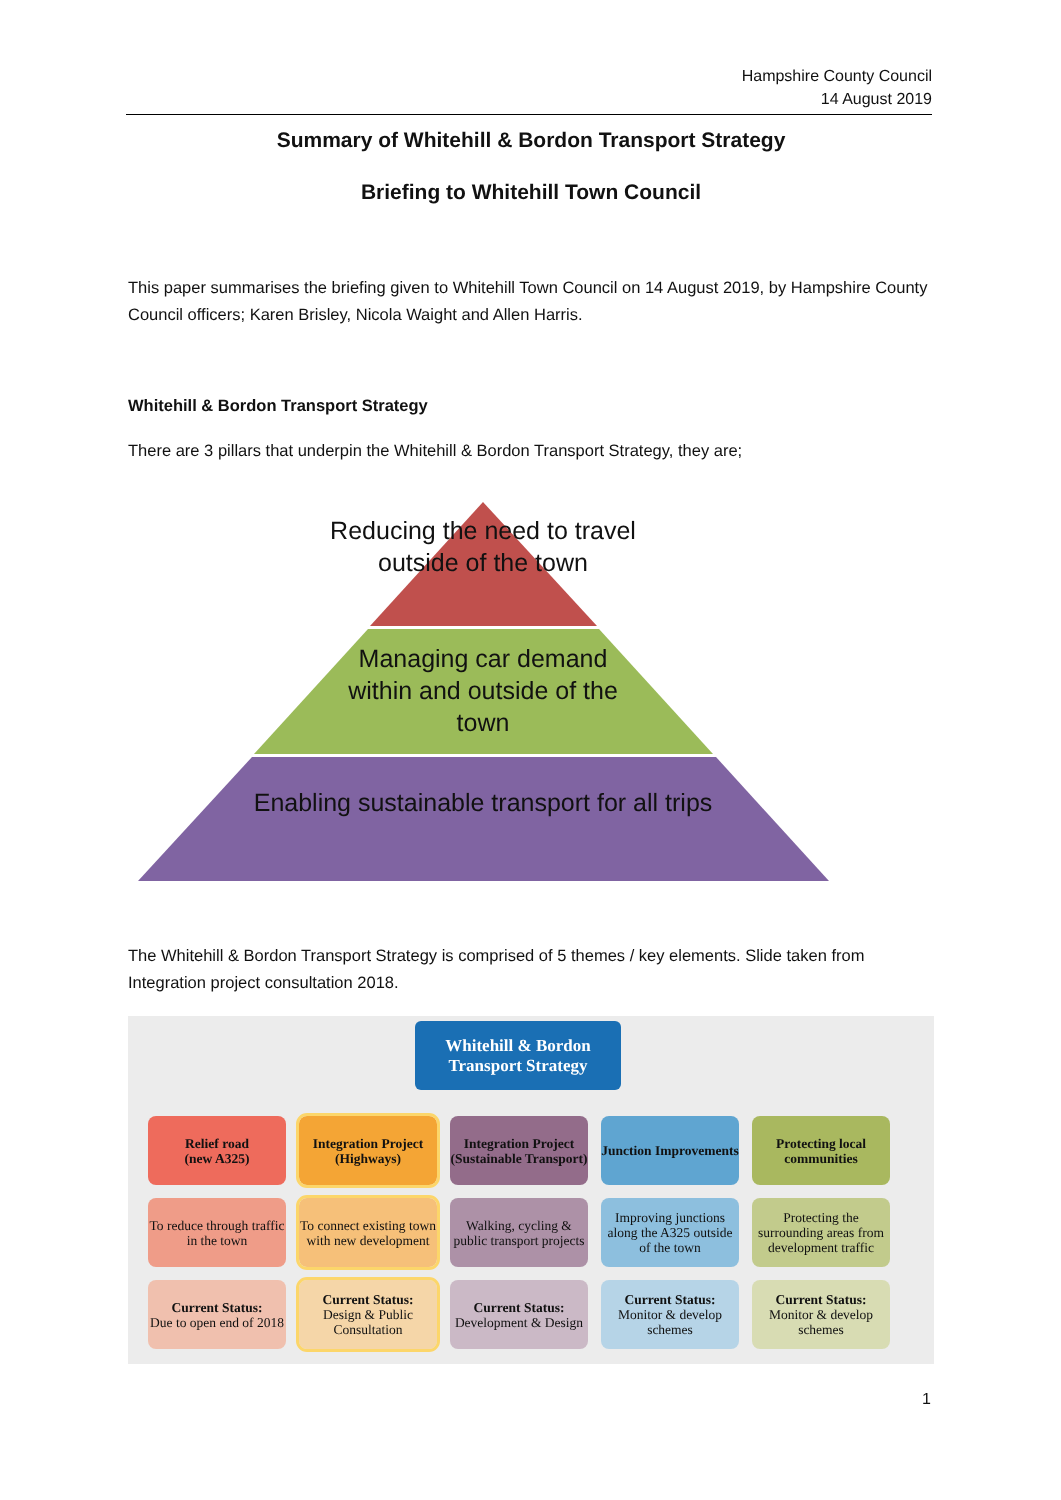Hampshire County Council
14 August 2019
Summary of Whitehill & Bordon Transport Strategy
Briefing to Whitehill Town Council
This paper summarises the briefing given to Whitehill Town Council on 14 August 2019, by Hampshire County Council officers; Karen Brisley, Nicola Waight and Allen Harris.
Whitehill & Bordon Transport Strategy
There are 3 pillars that underpin the Whitehill & Bordon Transport Strategy, they are;
Reducing the need to travel outside of the town
Managing car demand within and outside of the town
Enabling sustainable transport for all trips
The Whitehill & Bordon Transport Strategy is comprised of 5 themes / key elements. Slide taken from Integration project consultation 2018.
Whitehill & Bordon
Transport Strategy
Relief road
(new A325)
To reduce through traffic in the town
Current Status:
Due to open end of 2018
Integration Project (Highways)
To connect existing town with new development
Current Status:
Design & Public Consultation
Integration Project (Sustainable Transport)
Walking, cycling & public transport projects
Current Status:
Development & Design
Junction Improvements
Improving junctions along the A325 outside of the town
Current Status:
Monitor & develop schemes
Protecting local communities
Protecting the surrounding areas from development traffic
Current Status:
Monitor & develop schemes
1